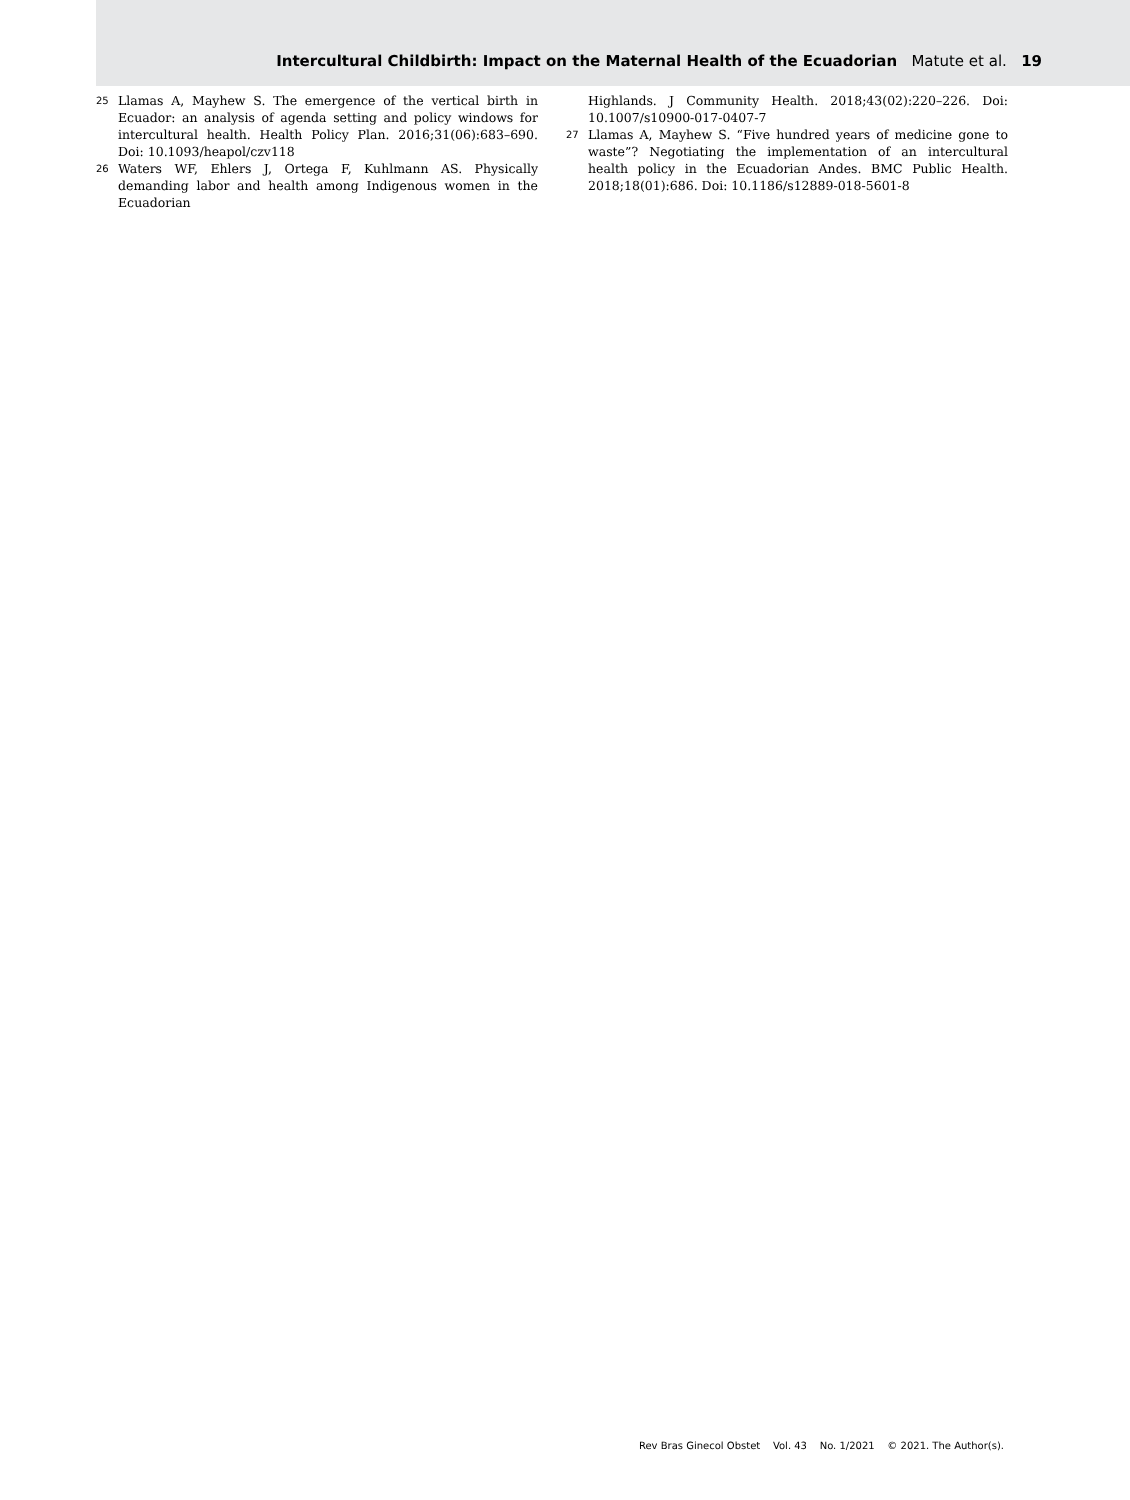Intercultural Childbirth: Impact on the Maternal Health of the Ecuadorian Matute et al. 19
25 Llamas A, Mayhew S. The emergence of the vertical birth in Ecuador: an analysis of agenda setting and policy windows for intercultural health. Health Policy Plan. 2016;31(06):683–690. Doi: 10.1093/heapol/czv118
26 Waters WF, Ehlers J, Ortega F, Kuhlmann AS. Physically demanding labor and health among Indigenous women in the Ecuadorian
Highlands. J Community Health. 2018;43(02):220–226. Doi: 10.1007/s10900-017-0407-7
27 Llamas A, Mayhew S. “Five hundred years of medicine gone to waste”? Negotiating the implementation of an intercultural health policy in the Ecuadorian Andes. BMC Public Health. 2018;18(01):686. Doi: 10.1186/s12889-018-5601-8
Rev Bras Ginecol Obstet Vol. 43 No. 1/2021 © 2021. The Author(s).